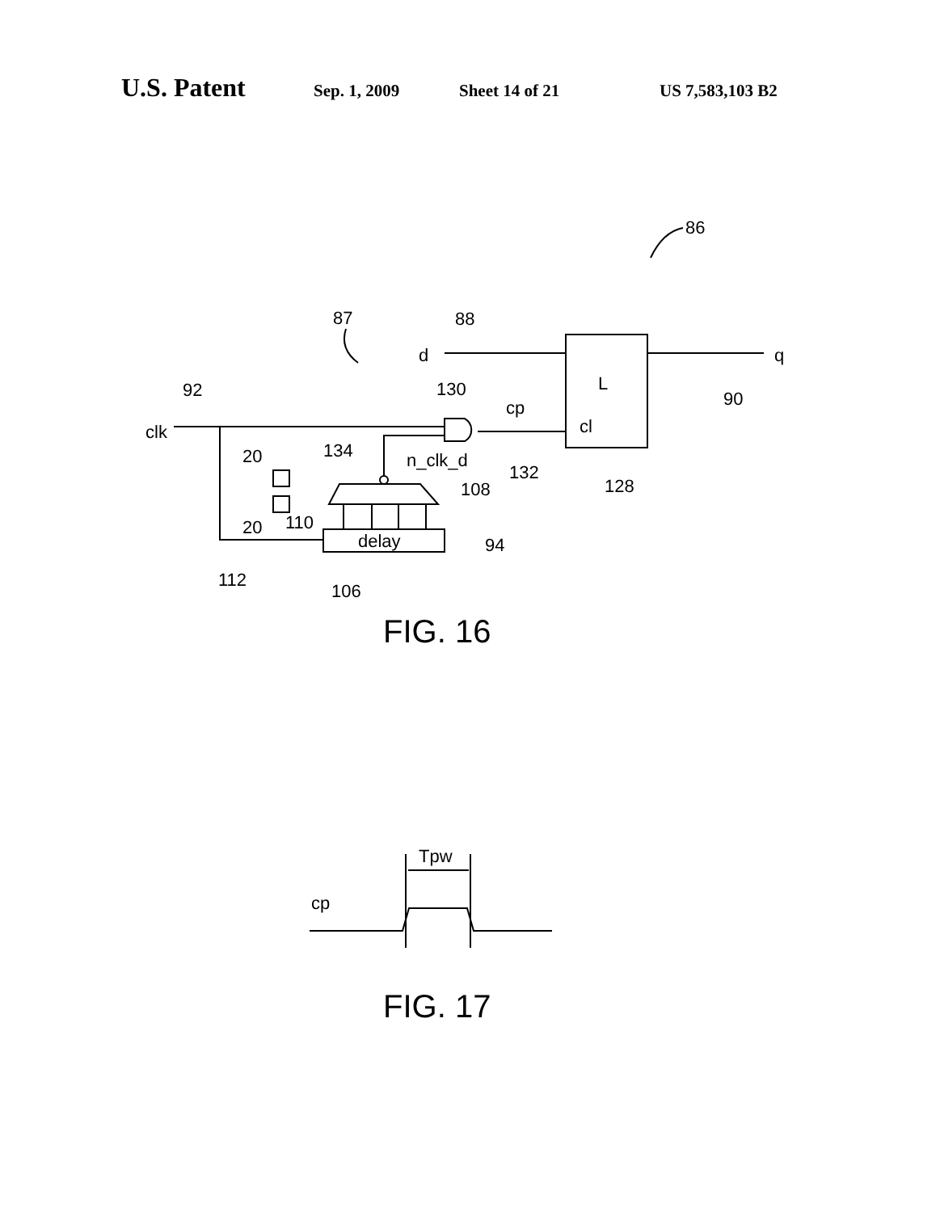U.S. Patent Sep. 1, 2009 Sheet 14 of 21 US 7,583,103 B2
86
87
88
d
L
cl
q
90
92
clk
130
cp
132
128
134
n_clk_d
108
20
20
delay
110
94
112
106
FIG. 16
Tpw
cp
FIG. 17